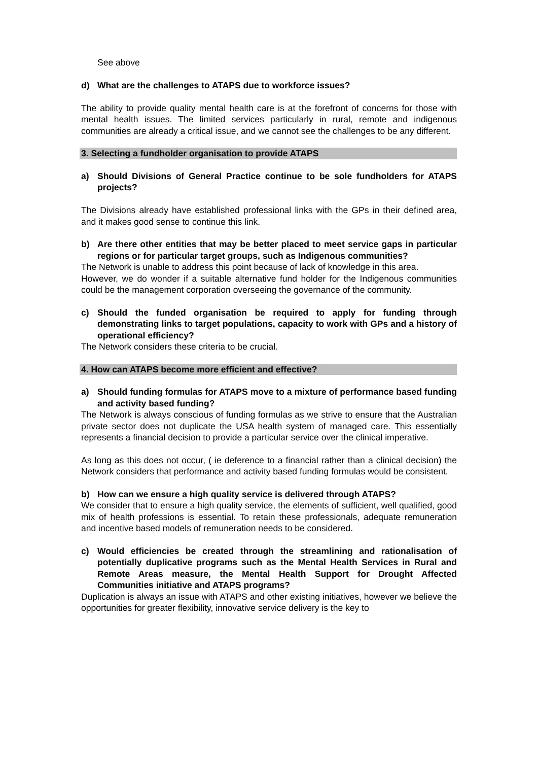See above
d) What are the challenges to ATAPS due to workforce issues?
The ability to provide quality mental health care is at the forefront of concerns for those with mental health issues. The limited services particularly in rural, remote and indigenous communities are already a critical issue, and we cannot see the challenges to be any different.
3. Selecting a fundholder organisation to provide ATAPS
a) Should Divisions of General Practice continue to be sole fundholders for ATAPS projects?
The Divisions already have established professional links with the GPs in their defined area, and it makes good sense to continue this link.
b) Are there other entities that may be better placed to meet service gaps in particular regions or for particular target groups, such as Indigenous communities?
The Network is unable to address this point because of lack of knowledge in this area.
However, we do wonder if a suitable alternative fund holder for the Indigenous communities could be the management corporation overseeing the governance of the community.
c) Should the funded organisation be required to apply for funding through demonstrating links to target populations, capacity to work with GPs and a history of operational efficiency?
The Network considers these criteria to be crucial.
4. How can ATAPS become more efficient and effective?
a) Should funding formulas for ATAPS move to a mixture of performance based funding and activity based funding?
The Network is always conscious of funding formulas as we strive to ensure that the Australian private sector does not duplicate the USA health system of managed care. This essentially represents a financial decision to provide a particular service over the clinical imperative.
As long as this does not occur, ( ie deference to a financial rather than a clinical decision) the Network considers that performance and activity based funding formulas would be consistent.
b) How can we ensure a high quality service is delivered through ATAPS?
We consider that to ensure a high quality service, the elements of sufficient, well qualified, good mix of health professions is essential. To retain these professionals, adequate remuneration and incentive based models of remuneration needs to be considered.
c) Would efficiencies be created through the streamlining and rationalisation of potentially duplicative programs such as the Mental Health Services in Rural and Remote Areas measure, the Mental Health Support for Drought Affected Communities initiative and ATAPS programs?
Duplication is always an issue with ATAPS and other existing initiatives, however we believe the opportunities for greater flexibility, innovative service delivery is the key to